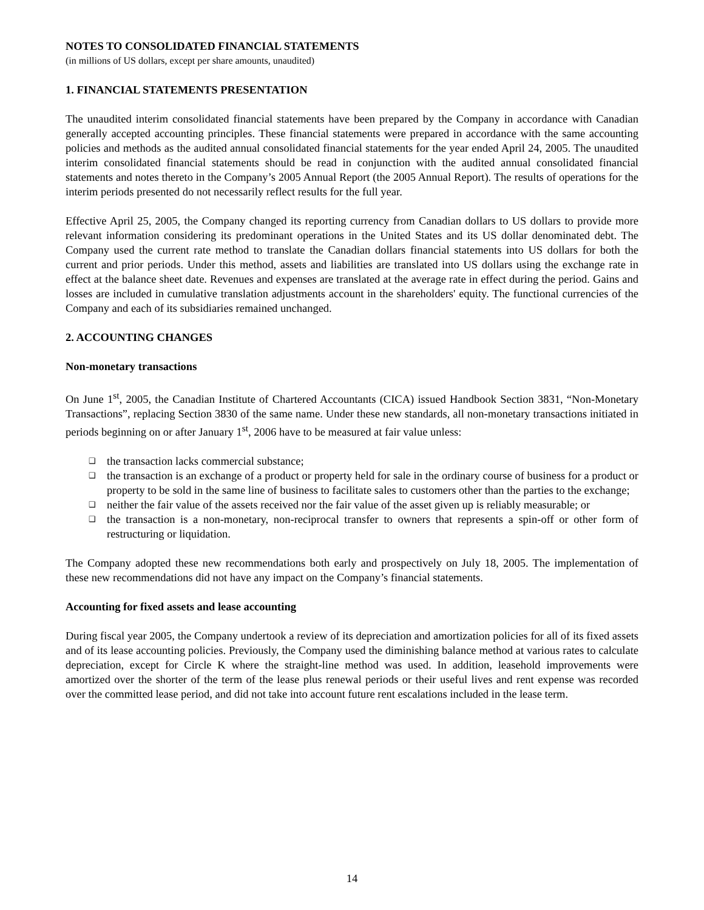NOTES TO CONSOLIDATED FINANCIAL STATEMENTS
(in millions of US dollars, except per share amounts, unaudited)
1. FINANCIAL STATEMENTS PRESENTATION
The unaudited interim consolidated financial statements have been prepared by the Company in accordance with Canadian generally accepted accounting principles. These financial statements were prepared in accordance with the same accounting policies and methods as the audited annual consolidated financial statements for the year ended April 24, 2005. The unaudited interim consolidated financial statements should be read in conjunction with the audited annual consolidated financial statements and notes thereto in the Company’s 2005 Annual Report (the 2005 Annual Report). The results of operations for the interim periods presented do not necessarily reflect results for the full year.
Effective April 25, 2005, the Company changed its reporting currency from Canadian dollars to US dollars to provide more relevant information considering its predominant operations in the United States and its US dollar denominated debt. The Company used the current rate method to translate the Canadian dollars financial statements into US dollars for both the current and prior periods. Under this method, assets and liabilities are translated into US dollars using the exchange rate in effect at the balance sheet date. Revenues and expenses are translated at the average rate in effect during the period. Gains and losses are included in cumulative translation adjustments account in the shareholders' equity. The functional currencies of the Company and each of its subsidiaries remained unchanged.
2. ACCOUNTING CHANGES
Non-monetary transactions
On June 1<sup>st</sup>, 2005, the Canadian Institute of Chartered Accountants (CICA) issued Handbook Section 3831, “Non-Monetary Transactions”, replacing Section 3830 of the same name. Under these new standards, all non-monetary transactions initiated in periods beginning on or after January 1<sup>st</sup>, 2006 have to be measured at fair value unless:
❑ the transaction lacks commercial substance;
❑ the transaction is an exchange of a product or property held for sale in the ordinary course of business for a product or property to be sold in the same line of business to facilitate sales to customers other than the parties to the exchange;
❑ neither the fair value of the assets received nor the fair value of the asset given up is reliably measurable; or
❑ the transaction is a non-monetary, non-reciprocal transfer to owners that represents a spin-off or other form of restructuring or liquidation.
The Company adopted these new recommendations both early and prospectively on July 18, 2005. The implementation of these new recommendations did not have any impact on the Company’s financial statements.
Accounting for fixed assets and lease accounting
During fiscal year 2005, the Company undertook a review of its depreciation and amortization policies for all of its fixed assets and of its lease accounting policies. Previously, the Company used the diminishing balance method at various rates to calculate depreciation, except for Circle K where the straight-line method was used. In addition, leasehold improvements were amortized over the shorter of the term of the lease plus renewal periods or their useful lives and rent expense was recorded over the committed lease period, and did not take into account future rent escalations included in the lease term.
14